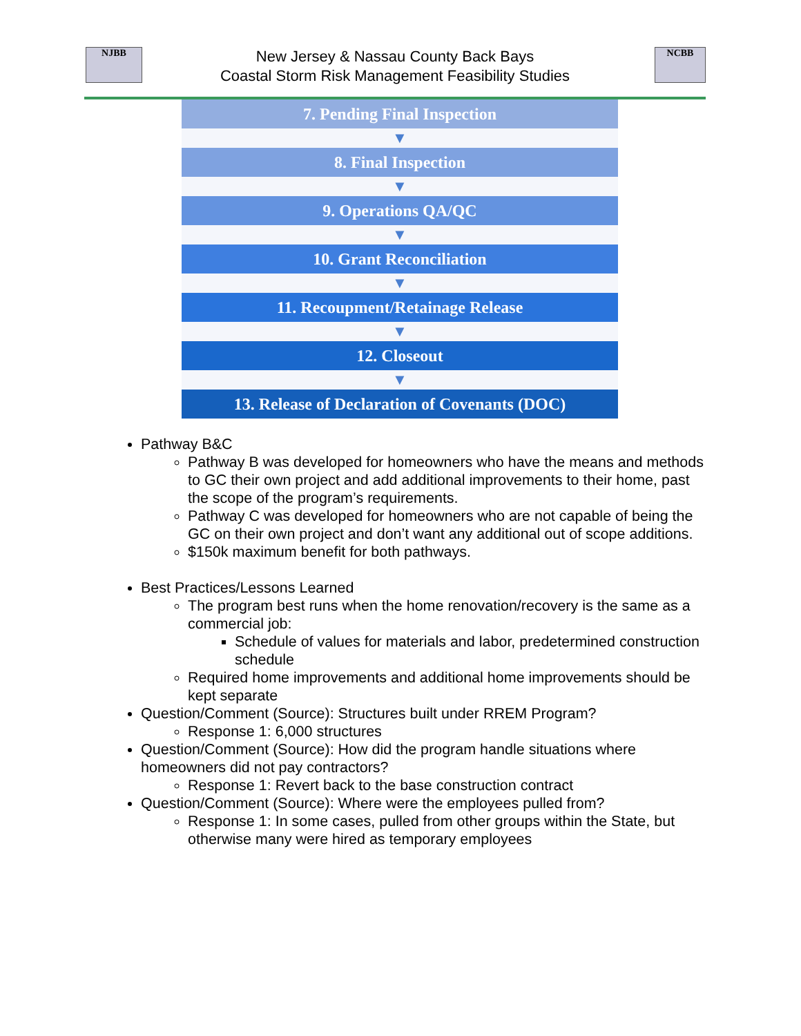NJBB
New Jersey & Nassau County Back Bays
Coastal Storm Risk Management Feasibility Studies
NCBB
7. Pending Final Inspection
▼
8. Final Inspection
▼
9. Operations QA/QC
▼
10. Grant Reconciliation
▼
11. Recoupment/Retainage Release
▼
12. Closeout
▼
13. Release of Declaration of Covenants (DOC)
Pathway B&C
Pathway B was developed for homeowners who have the means and methods to GC their own project and add additional improvements to their home, past the scope of the program’s requirements.
Pathway C was developed for homeowners who are not capable of being the GC on their own project and don’t want any additional out of scope additions.
$150k maximum benefit for both pathways.
Best Practices/Lessons Learned
The program best runs when the home renovation/recovery is the same as a commercial job:
Schedule of values for materials and labor, predetermined construction schedule
Required home improvements and additional home improvements should be kept separate
Question/Comment (Source): Structures built under RREM Program?
Response 1: 6,000 structures
Question/Comment (Source): How did the program handle situations where homeowners did not pay contractors?
Response 1: Revert back to the base construction contract
Question/Comment (Source): Where were the employees pulled from?
Response 1: In some cases, pulled from other groups within the State, but otherwise many were hired as temporary employees